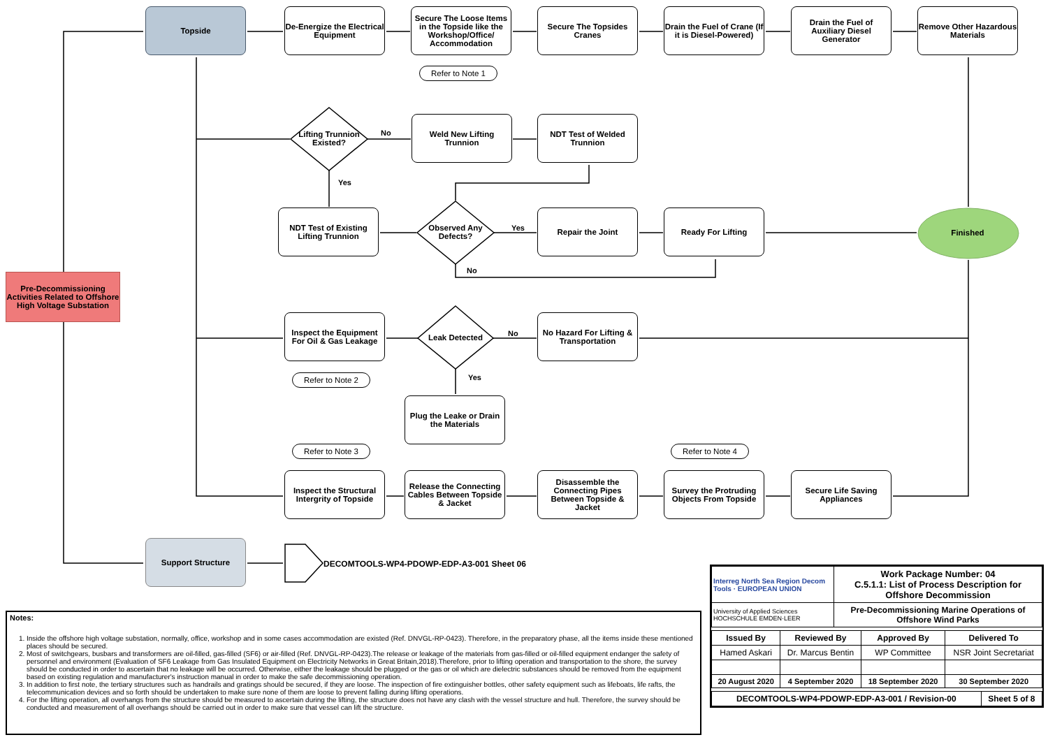Topside
De-Energize the Electrical Equipment
Secure The Loose Items in the Topside like the Workshop/Office/ Accommodation
Secure The Topsides Cranes
Drain the Fuel of Crane (If it is Diesel-Powered)
Drain the Fuel of Auxiliary Diesel Generator
Remove Other Hazardous Materials
Refer to Note 1
Lifting Trunnion Existed?
No
Weld New Lifting Trunnion
NDT Test of Welded Trunnion
Yes
NDT Test of Existing Lifting Trunnion
Observed Any Defects?
Yes
Repair the Joint Ready For Lifting
Finished
No
Pre-Decommissioning Activities Related to Offshore High Voltage Substation
Inspect the Equipment For Oil & Gas Leakage
Leak Detected No
No Hazard For Lifting & Transportation
Refer to Note 2 Yes
Plug the Leake or Drain the Materials
Refer to Note 3 Refer to Note 4
Inspect the Structural Intergrity of Topside
Release the Connecting Cables Between Topside & Jacket
Disassemble the Connecting Pipes Between Topside & Jacket
Survey the Protruding Objects From Topside
Secure Life Saving Appliances
Support Structure
DECOMTOOLS-WP4-PDOWP-EDP-A3-001 Sheet 06
Notes:
1. Inside the offshore high voltage substation, normally, office, workshop and in some cases accommodation are existed (Ref. DNVGL-RP-0423). Therefore, in the preparatory phase, all the items inside these mentioned places should be secured.
2. Most of switchgears, busbars and transformers are oil-filled, gas-filled (SF6) or air-filled (Ref. DNVGL-RP-0423).The release or leakage of the materials from gas-filled or oil-filled equipment endanger the safety of personnel and environment (Evaluation of SF6 Leakage from Gas Insulated Equipment on Electricity Networks in Great Britain,2018).Therefore, prior to lifting operation and transportation to the shore, the survey should be conducted in order to ascertain that no leakage will be occurred. Otherwise, either the leakage should be plugged or the gas or oil which are dielectric substances should be removed from the equipment based on existing regulation and manufacturer's instruction manual in order to make the safe decommissioning operation.
3. In addition to first note, the tertiary structures such as handrails and gratings should be secured, if they are loose. The inspection of fire extinguisher bottles, other safety equipment such as lifeboats, life rafts, the telecommunication devices and so forth should be undertaken to make sure none of them are loose to prevent falling during lifting operations.
4. For the lifting operation, all overhangs from the structure should be measured to ascertain during the lifting, the structure does not have any clash with the vessel structure and hull. Therefore, the survey should be conducted and measurement of all overhangs should be carried out in order to make sure that vessel can lift the structure.
| Interreg North Sea Region Decom Tools · EUROPEAN UNION | Work Package Number: 04 C.5.1.1: List of Process Description for Offshore Decommission |
| University of Applied Sciences HOCHSCHULE EMDEN·LEER | Pre-Decommissioning Marine Operations of Offshore Wind Parks |
| Issued By | Reviewed By | Approved By | Delivered To |
| --- | --- | --- | --- |
| Hamed Askari | Dr. Marcus Bentin | WP Committee | NSR Joint Secretariat |
| 20 August 2020 | 4 September 2020 | 18 September 2020 | 30 September 2020 |
| DECOMTOOLS-WP4-PDOWP-EDP-A3-001 / Revision-00 | Sheet 5 of 8 |